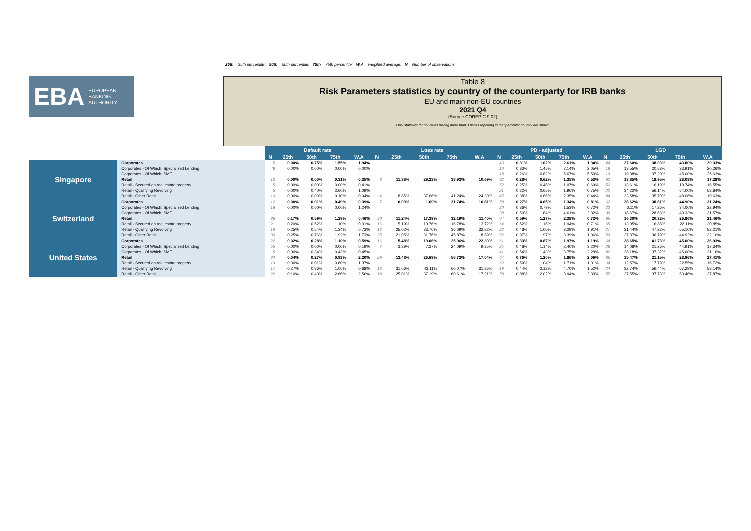25th = 25th percentilE; 50th = 50th percentile; 75th = 75th percentile; W.A = weighted average; N = Number of observations
EBA EUROPEAN
BANKING
AUTHORITY
Table 8
Risk Parameters statistics by country of the counterparty for IRB banks
EU and main non-EU countries
2021 Q4
(Source COREP C 9.02)
Only statistics for countries having more than 3 banks reporting in that particular country are shown
| | | Default rate | | | | | Loss rate | | | | | PD - adjusted | | | | | LGD | | | | |
| --- | --- | --- | --- | --- | --- | --- | --- | --- | --- | --- | --- | --- | --- | --- | --- | --- | --- | --- | --- | --- | --- |
| | | N | 25th | 50th | 75th | W.A | N | 25th | 50th | 75th | W.A | N | 25th | 50th | 75th | W.A | N | 25th | 50th | 75th | W.A |
| Singapore | Corporates | 5 | 0.00% | 0.75% | 1.55% | 1.94% | | | | | | 43 | 0.31% | 1.02% | 2.61% | 1.34% | 44 | 27.60% | 38.03% | 43.80% | 29.33% |
| | Corporates - Of Which: Specialised Lending | 48 | 0.00% | 0.00% | 0.00% | 0.00% | | | | | | 16 | 0.83% | 1.45% | 2.14% | 2.05% | 16 | 13.55% | 20.63% | 33.91% | 20.26% |
| | Corporates - Of Which: SME | | | | | | | | | | | 18 | 0.26% | 0.82% | 5.67% | 5.59% | 19 | 19.38% | 37.20% | 45.00% | 25.63% |
| | Retail | 13 | 0.00% | 0.00% | 0.31% | 0.35% | 8 | 11.38% | 29.23% | 38.92% | 10.69% | 62 | 0.28% | 0.62% | 1.35% | 0.53% | 62 | 13.85% | 18.95% | 28.09% | 17.28% |
| | Retail - Secured on real estate property | 5 | 0.00% | 0.00% | 0.00% | 0.41% | | | | | | 52 | 0.25% | 0.48% | 1.07% | 0.69% | 52 | 13.61% | 16.10% | 19.74% | 16.55% |
| | Retail - Qualifying Revolving | 5 | 0.00% | 0.40% | 2.60% | 1.09% | | | | | | 21 | 0.22% | 0.65% | 1.96% | 0.75% | 22 | 34.22% | 56.14% | 64.00% | 53.84% |
| | Retail - Other Retail | 10 | 0.00% | 0.00% | 0.10% | 0.04% | 4 | 18.85% | 37.66% | 41.24% | 24.30% | 45 | 0.38% | 0.86% | 2.35% | 0.44% | 44 | 23.58% | 35.70% | 48.06% | 10.63% |
| Switzerland | Corporates | 12 | 0.00% | 0.01% | 0.49% | 0.39% | 7 | 0.03% | 1.69% | 31.74% | 10.81% | 58 | 0.27% | 0.65% | 1.34% | 0.81% | 62 | 28.62% | 38.61% | 44.90% | 31.24% |
| | Corporates - Of Which: Specialised Lending | 16 | 0.00% | 0.00% | 0.00% | 1.24% | | | | | | 20 | 0.36% | 0.79% | 1.53% | 0.72% | 20 | 6.11% | 17.26% | 34.00% | 22.94% |
| | Corporates - Of Which: SME | | | | | | | | | | | 38 | 0.50% | 1.84% | 4.61% | 2.32% | 39 | 18.67% | 28.63% | 40.33% | 31.57% |
| | Retail | 36 | 0.17% | 0.59% | 1.29% | 0.46% | 30 | 11.24% | 17.39% | 32.19% | 11.40% | 64 | 0.59% | 1.27% | 2.38% | 0.72% | 65 | 16.30% | 20.32% | 26.86% | 21.46% |
| | Retail - Secured on real estate property | 21 | 0.20% | 0.52% | 1.10% | 0.31% | 16 | 5.19% | 10.76% | 16.78% | 13.72% | 64 | 0.52% | 1.16% | 1.94% | 0.71% | 65 | 13.05% | 16.88% | 22.11% | 20.85% |
| | Retail - Qualifying Revolving | 16 | 0.25% | 0.54% | 1.34% | 0.72% | 13 | 25.02% | 33.70% | 36.09% | 32.82% | 23 | 0.48% | 1.00% | 3.29% | 1.91% | 27 | 31.44% | 47.22% | 65.10% | 52.21% |
| | Retail - Other Retail | 30 | 0.25% | 0.76% | 1.92% | 1.73% | 25 | 21.05% | 31.76% | 45.87% | 8.89% | 52 | 0.97% | 1.97% | 3.39% | 1.06% | 56 | 27.37% | 36.79% | 44.92% | 22.10% |
| United States | Corporates | 22 | 0.02% | 0.28% | 1.10% | 0.59% | 16 | 5.48% | 19.06% | 25.96% | 22.30% | 61 | 0.33% | 0.87% | 1.97% | 1.19% | 64 | 28.65% | 41.73% | 45.00% | 26.93% |
| | Corporates - Of Which: Specialised Lending | 55 | 0.00% | 0.00% | 0.00% | 0.19% | 7 | 3.89% | 7.37% | 24.09% | 9.35% | 25 | 0.48% | 1.14% | 2.40% | 3.20% | 26 | 14.08% | 21.26% | 44.91% | 17.34% |
| | Corporates - Of Which: SME | 5 | 0.00% | 0.34% | 0.43% | 0.45% | | | | | | 41 | 0.54% | 1.43% | 3.75% | 2.28% | 42 | 28.18% | 37.32% | 45.00% | 21.16% |
| | Retail | 34 | 0.04% | 0.27% | 0.93% | 2.20% | 29 | 13.48% | 26.69% | 56.73% | 17.04% | 64 | 0.76% | 1.20% | 1.86% | 2.06% | 65 | 15.47% | 21.15% | 28.96% | 27.41% |
| | Retail - Secured on real estate property | 10 | 0.00% | 0.01% | 0.60% | 1.37% | | | | | | 62 | 0.59% | 1.04% | 1.71% | 1.01% | 64 | 12.57% | 17.79% | 22.55% | 16.72% |
| | Retail - Qualifying Revolving | 17 | 0.27% | 0.86% | 1.06% | 0.68% | 16 | 31.06% | 43.11% | 60.07% | 31.86% | 19 | 0.44% | 2.12% | 4.70% | 1.52% | 24 | 32.74% | 56.44% | 67.29% | 58.14% |
| | Retail - Other Retail | 22 | 0.10% | 0.40% | 2.66% | 2.56% | 18 | 25.01% | 37.19% | 60.61% | 17.21% | 58 | 0.88% | 2.02% | 3.94% | 2.33% | 57 | 27.55% | 37.73% | 50.46% | 27.87% |